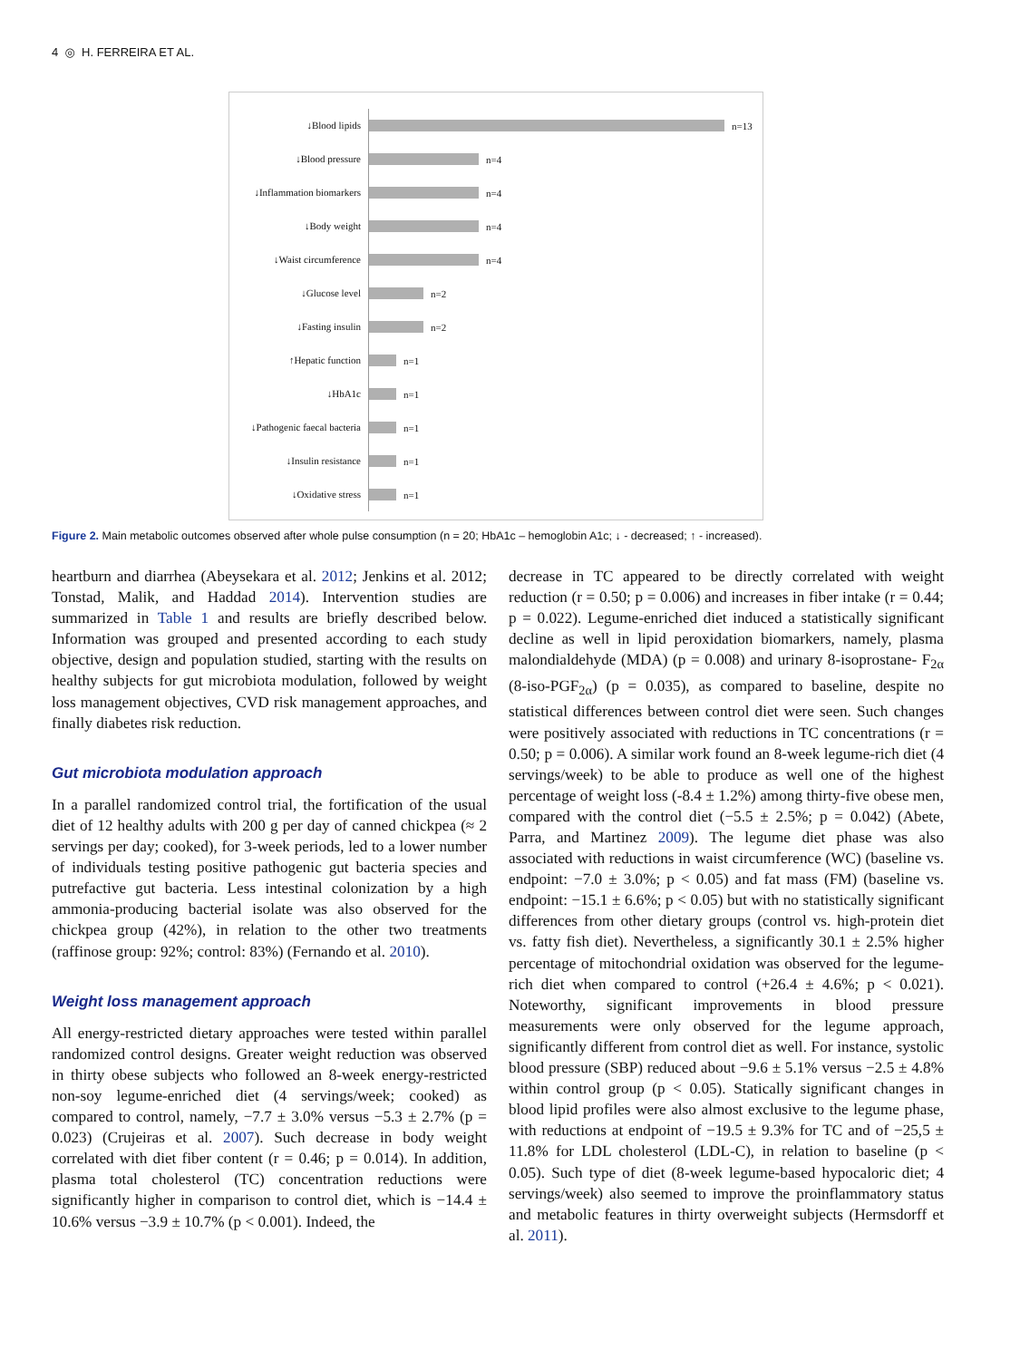4 ◎ H. FERREIRA ET AL.
↓Blood lipids
n=13
↓Blood pressure
n=4
↓Inflammation biomarkers
n=4
↓Body weight
n=4
↓Waist circumference
n=4
↓Glucose level
n=2
↓Fasting insulin
n=2
↑Hepatic function
n=1
↓HbA1c
n=1
↓Pathogenic faecal bacteria
n=1
↓Insulin resistance
n=1
↓Oxidative stress
n=1
Figure 2. Main metabolic outcomes observed after whole pulse consumption (n = 20; HbA1c – hemoglobin A1c; ↓ - decreased; ↑ - increased).
heartburn and diarrhea (Abeysekara et al. 2012; Jenkins et al. 2012; Tonstad, Malik, and Haddad 2014). Intervention studies are summarized in Table 1 and results are briefly described below. Information was grouped and presented according to each study objective, design and population studied, starting with the results on healthy subjects for gut microbiota modulation, followed by weight loss management objectives, CVD risk management approaches, and finally diabetes risk reduction.
Gut microbiota modulation approach
In a parallel randomized control trial, the fortification of the usual diet of 12 healthy adults with 200 g per day of canned chickpea (≈ 2 servings per day; cooked), for 3-week periods, led to a lower number of individuals testing positive pathogenic gut bacteria species and putrefactive gut bacteria. Less intestinal colonization by a high ammonia-producing bacterial isolate was also observed for the chickpea group (42%), in relation to the other two treatments (raffinose group: 92%; control: 83%) (Fernando et al. 2010).
Weight loss management approach
All energy-restricted dietary approaches were tested within parallel randomized control designs. Greater weight reduction was observed in thirty obese subjects who followed an 8-week energy-restricted non-soy legume-enriched diet (4 servings/week; cooked) as compared to control, namely, −7.7 ± 3.0% versus −5.3 ± 2.7% (p = 0.023) (Crujeiras et al. 2007). Such decrease in body weight correlated with diet fiber content (r = 0.46; p = 0.014). In addition, plasma total cholesterol (TC) concentration reductions were significantly higher in comparison to control diet, which is −14.4 ± 10.6% versus −3.9 ± 10.7% (p < 0.001). Indeed, the
decrease in TC appeared to be directly correlated with weight reduction (r = 0.50; p = 0.006) and increases in fiber intake (r = 0.44; p = 0.022). Legume-enriched diet induced a statistically significant decline as well in lipid peroxidation biomarkers, namely, plasma malondialdehyde (MDA) (p = 0.008) and urinary 8-isoprostane- F<sub>2α</sub> (8-iso-PGF<sub>2α</sub>) (p = 0.035), as compared to baseline, despite no statistical differences between control diet were seen. Such changes were positively associated with reductions in TC concentrations (r = 0.50; p = 0.006). A similar work found an 8-week legume-rich diet (4 servings/week) to be able to produce as well one of the highest percentage of weight loss (-8.4 ± 1.2%) among thirty-five obese men, compared with the control diet (−5.5 ± 2.5%; p = 0.042) (Abete, Parra, and Martinez 2009). The legume diet phase was also associated with reductions in waist circumference (WC) (baseline vs. endpoint: −7.0 ± 3.0%; p < 0.05) and fat mass (FM) (baseline vs. endpoint: −15.1 ± 6.6%; p < 0.05) but with no statistically significant differences from other dietary groups (control vs. high-protein diet vs. fatty fish diet). Nevertheless, a significantly 30.1 ± 2.5% higher percentage of mitochondrial oxidation was observed for the legume-rich diet when compared to control (+26.4 ± 4.6%; p < 0.021). Noteworthy, significant improvements in blood pressure measurements were only observed for the legume approach, significantly different from control diet as well. For instance, systolic blood pressure (SBP) reduced about −9.6 ± 5.1% versus −2.5 ± 4.8% within control group (p < 0.05). Statically significant changes in blood lipid profiles were also almost exclusive to the legume phase, with reductions at endpoint of −19.5 ± 9.3% for TC and of −25,5 ± 11.8% for LDL cholesterol (LDL-C), in relation to baseline (p < 0.05). Such type of diet (8-week legume-based hypocaloric diet; 4 servings/week) also seemed to improve the proinflammatory status and metabolic features in thirty overweight subjects (Hermsdorff et al. 2011).